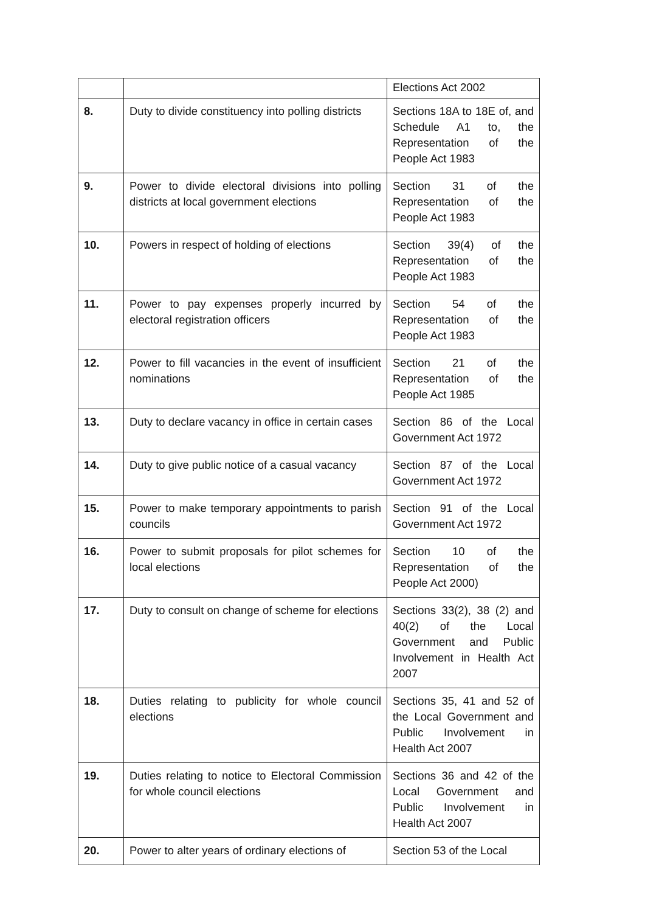| | | Elections Act 2002 |
| 8. | Duty to divide constituency into polling districts | Sections 18A to 18E of, and Schedule A1 to, the Representation of the People Act 1983 |
| 9. | Power to divide electoral divisions into polling districts at local government elections | Section 31 of the Representation of the People Act 1983 |
| 10. | Powers in respect of holding of elections | Section 39(4) of the Representation of the People Act 1983 |
| 11. | Power to pay expenses properly incurred by electoral registration officers | Section 54 of the Representation of the People Act 1983 |
| 12. | Power to fill vacancies in the event of insufficient nominations | Section 21 of the Representation of the People Act 1985 |
| 13. | Duty to declare vacancy in office in certain cases | Section 86 of the Local Government Act 1972 |
| 14. | Duty to give public notice of a casual vacancy | Section 87 of the Local Government Act 1972 |
| 15. | Power to make temporary appointments to parish councils | Section 91 of the Local Government Act 1972 |
| 16. | Power to submit proposals for pilot schemes for local elections | Section 10 of the Representation of the People Act 2000) |
| 17. | Duty to consult on change of scheme for elections | Sections 33(2), 38 (2) and 40(2) of the Local Government and Public Involvement in Health Act 2007 |
| 18. | Duties relating to publicity for whole council elections | Sections 35, 41 and 52 of the Local Government and Public Involvement in Health Act 2007 |
| 19. | Duties relating to notice to Electoral Commission for whole council elections | Sections 36 and 42 of the Local Government and Public Involvement in Health Act 2007 |
| 20. | Power to alter years of ordinary elections of | Section 53 of the Local |